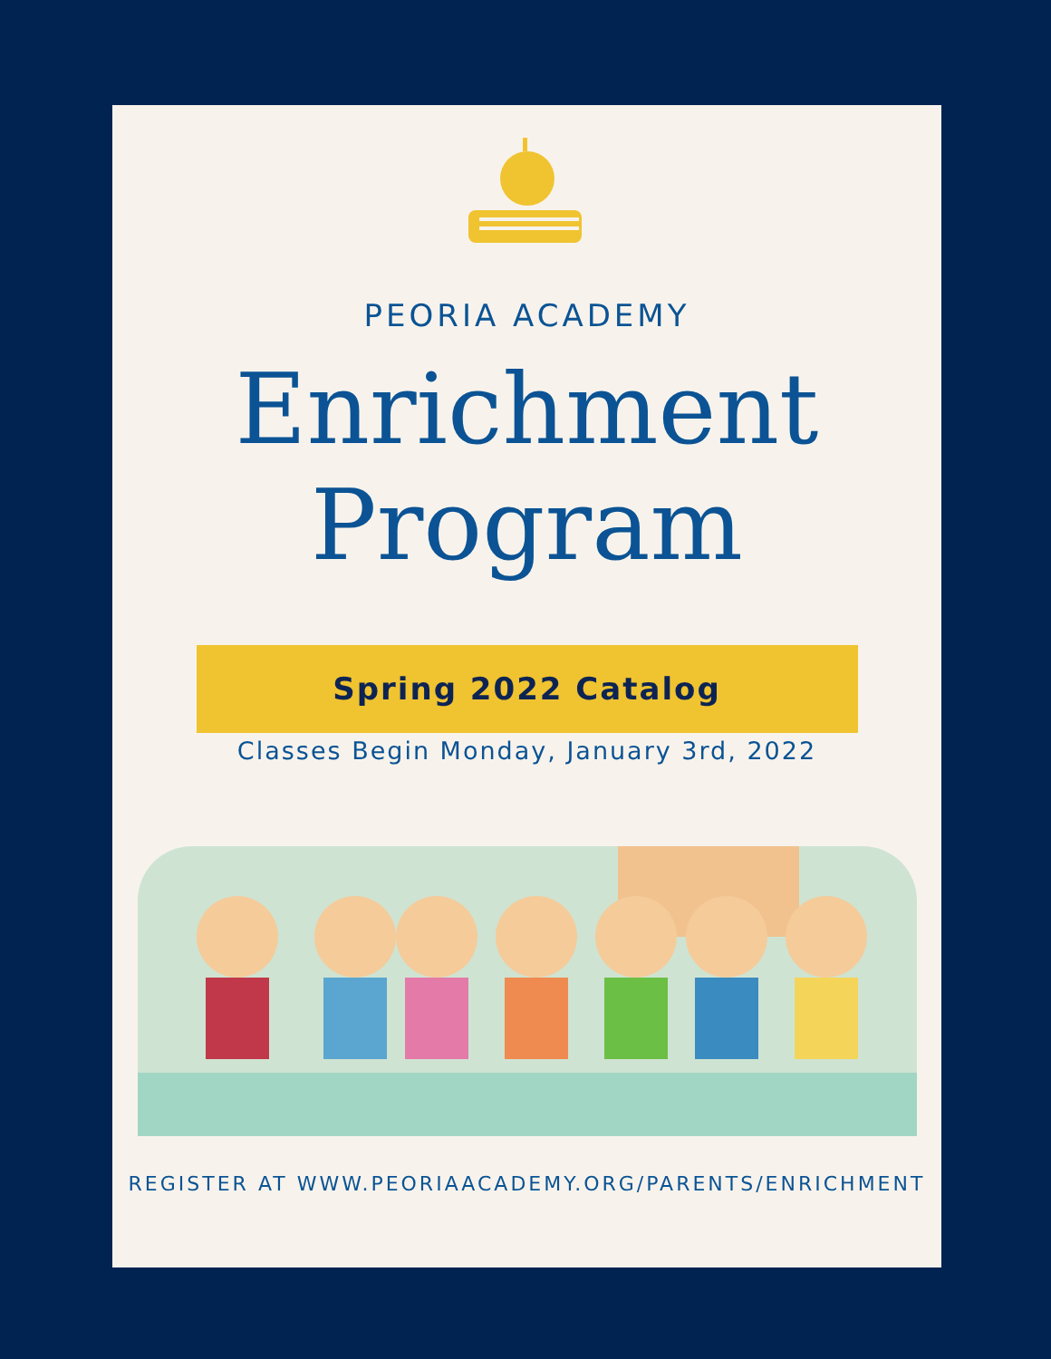PEORIA ACADEMY
Enrichment
Program
Spring 2022 Catalog
Classes Begin Monday, January 3rd, 2022
REGISTER AT WWW.PEORIAACADEMY.ORG/PARENTS/ENRICHMENT